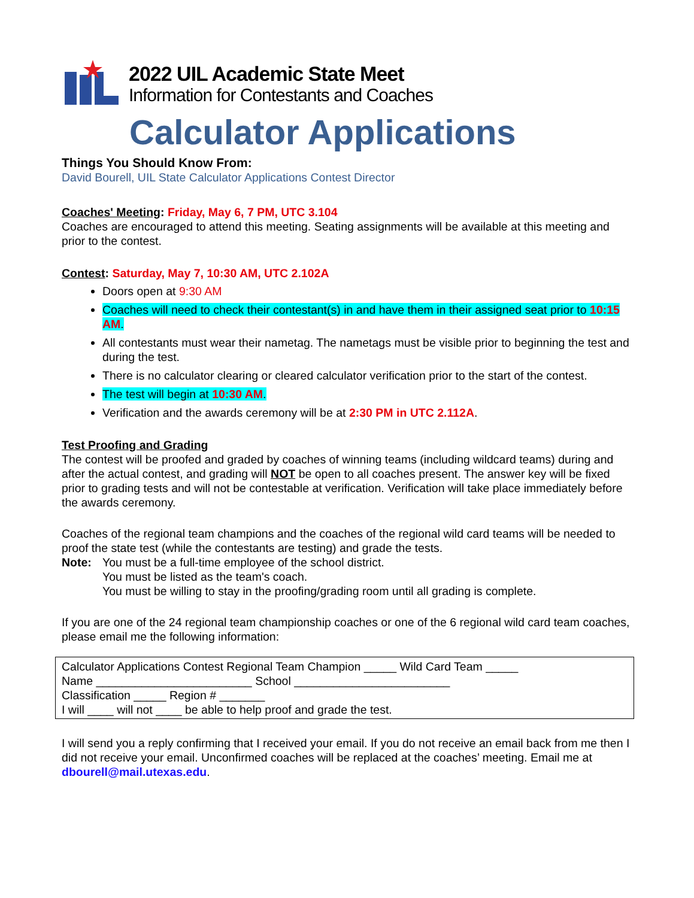2022 UIL Academic State Meet
Information for Contestants and Coaches
Calculator Applications
Things You Should Know From:
David Bourell, UIL State Calculator Applications Contest Director
Coaches' Meeting: Friday, May 6, 7 PM, UTC 3.104
Coaches are encouraged to attend this meeting. Seating assignments will be available at this meeting and prior to the contest.
Contest: Saturday, May 7, 10:30 AM, UTC 2.102A
Doors open at 9:30 AM
Coaches will need to check their contestant(s) in and have them in their assigned seat prior to 10:15 AM.
All contestants must wear their nametag. The nametags must be visible prior to beginning the test and during the test.
There is no calculator clearing or cleared calculator verification prior to the start of the contest.
The test will begin at 10:30 AM.
Verification and the awards ceremony will be at 2:30 PM in UTC 2.112A.
Test Proofing and Grading
The contest will be proofed and graded by coaches of winning teams (including wildcard teams) during and after the actual contest, and grading will NOT be open to all coaches present. The answer key will be fixed prior to grading tests and will not be contestable at verification. Verification will take place immediately before the awards ceremony.
Coaches of the regional team champions and the coaches of the regional wild card teams will be needed to proof the state test (while the contestants are testing) and grade the tests.
Note: You must be a full-time employee of the school district.
You must be listed as the team's coach.
You must be willing to stay in the proofing/grading room until all grading is complete.
If you are one of the 24 regional team championship coaches or one of the 6 regional wild card team coaches, please email me the following information:
Calculator Applications Contest Regional Team Champion _____ Wild Card Team _____
Name ________________________ School ________________________
Classification _____ Region # _______
I will ____ will not ____ be able to help proof and grade the test.
I will send you a reply confirming that I received your email. If you do not receive an email back from me then I did not receive your email. Unconfirmed coaches will be replaced at the coaches’ meeting. Email me at dbourell@mail.utexas.edu.